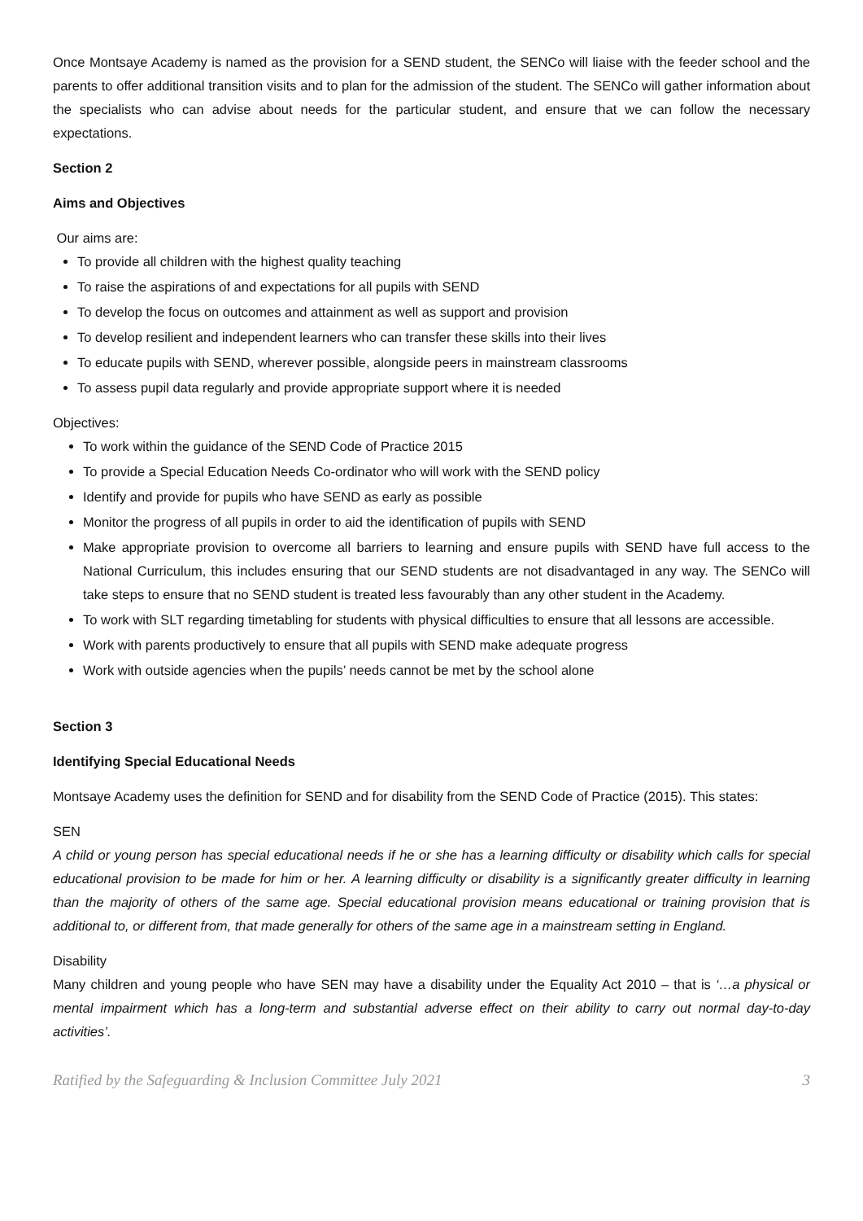Once Montsaye Academy is named as the provision for a SEND student, the SENCo will liaise with the feeder school and the parents to offer additional transition visits and to plan for the admission of the student. The SENCo will gather information about the specialists who can advise about needs for the particular student, and ensure that we can follow the necessary expectations.
Section 2
Aims and Objectives
Our aims are:
To provide all children with the highest quality teaching
To raise the aspirations of and expectations for all pupils with SEND
To develop the focus on outcomes and attainment as well as support and provision
To develop resilient and independent learners who can transfer these skills into their lives
To educate pupils with SEND, wherever possible, alongside peers in mainstream classrooms
To assess pupil data regularly and provide appropriate support where it is needed
Objectives:
To work within the guidance of the SEND Code of Practice 2015
To provide a Special Education Needs Co-ordinator who will work with the SEND policy
Identify and provide for pupils who have SEND as early as possible
Monitor the progress of all pupils in order to aid the identification of pupils with SEND
Make appropriate provision to overcome all barriers to learning and ensure pupils with SEND have full access to the National Curriculum, this includes ensuring that our SEND students are not disadvantaged in any way. The SENCo will take steps to ensure that no SEND student is treated less favourably than any other student in the Academy.
To work with SLT regarding timetabling for students with physical difficulties to ensure that all lessons are accessible.
Work with parents productively to ensure that all pupils with SEND make adequate progress
Work with outside agencies when the pupils’ needs cannot be met by the school alone
Section 3
Identifying Special Educational Needs
Montsaye Academy uses the definition for SEND and for disability from the SEND Code of Practice (2015). This states:
SEN
A child or young person has special educational needs if he or she has a learning difficulty or disability which calls for special educational provision to be made for him or her. A learning difficulty or disability is a significantly greater difficulty in learning than the majority of others of the same age. Special educational provision means educational or training provision that is additional to, or different from, that made generally for others of the same age in a mainstream setting in England.
Disability
Many children and young people who have SEN may have a disability under the Equality Act 2010 – that is ‘…a physical or mental impairment which has a long-term and substantial adverse effect on their ability to carry out normal day-to-day activities’.
Ratified by the Safeguarding & Inclusion Committee July 2021 3